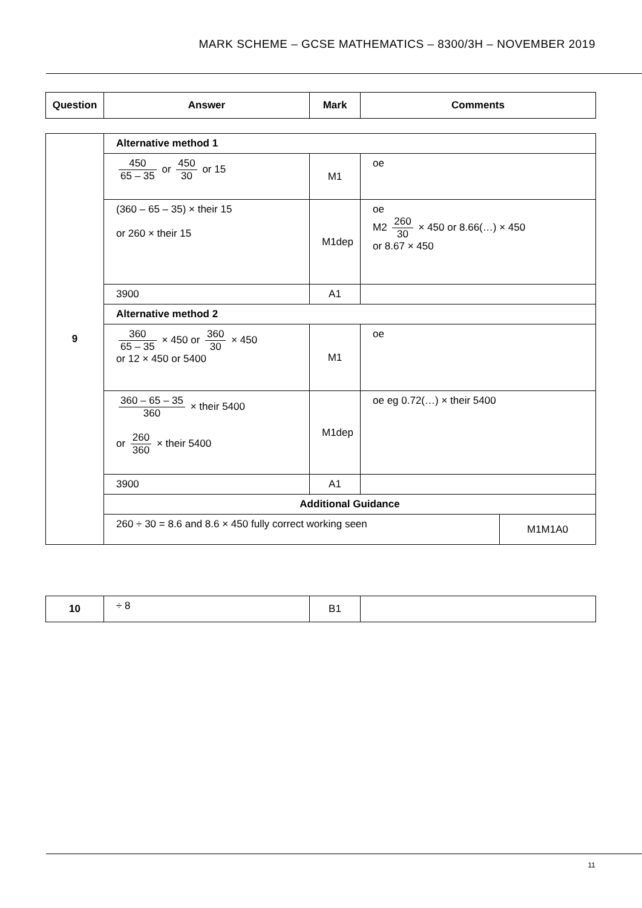MARK SCHEME – GCSE MATHEMATICS – 8300/3H – NOVEMBER 2019
| Question | Answer | Mark | Comments |
| --- | --- | --- | --- |
| 9 | Alternative method 1 | | | |
| | 450 65 – 35 or 450 30 or 15 | M1 | oe | |
| | (360 – 65 – 35) × their 15 or 260 × their 15 | M1dep | oe M2 260 30 × 450 or 8.66(…) × 450 or 8.67 × 450 | |
| | 3900 | A1 | | |
| | Alternative method 2 | | | |
| | 360 65 – 35 × 450 or 360 30 × 450 or 12 × 450 or 5400 | M1 | oe | |
| | 360 – 65 – 35 360 × their 5400 or 260 360 × their 5400 | M1dep | oe eg 0.72(…) × their 5400 | |
| | 3900 | A1 | | |
| | Additional Guidance | | | |
| | 260 ÷ 30 = 8.6 and 8.6 × 450 fully correct working seen | | | M1M1A0 |
| 10 | ÷ 8 | B1 | |
11